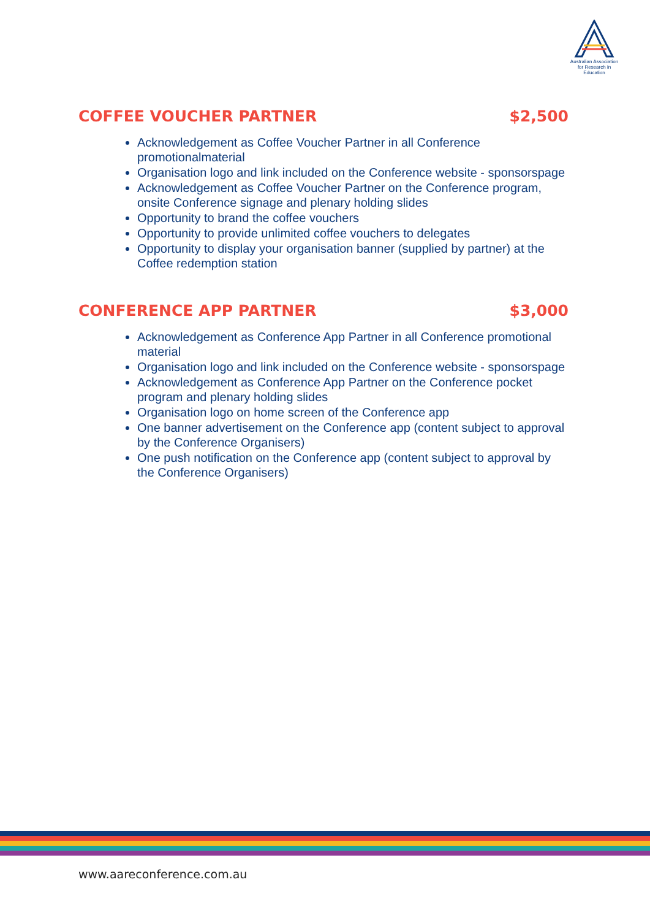Australian Association
for Research in Education
COFFEE VOUCHER PARTNER $2,500
Acknowledgement as Coffee Voucher Partner in all Conference promotionalmaterial
Organisation logo and link included on the Conference website - sponsorspage
Acknowledgement as Coffee Voucher Partner on the Conference program, onsite Conference signage and plenary holding slides
Opportunity to brand the coffee vouchers
Opportunity to provide unlimited coffee vouchers to delegates
Opportunity to display your organisation banner (supplied by partner) at the Coffee redemption station
CONFERENCE APP PARTNER $3,000
Acknowledgement as Conference App Partner in all Conference promotional material
Organisation logo and link included on the Conference website - sponsorspage
Acknowledgement as Conference App Partner on the Conference pocket program and plenary holding slides
Organisation logo on home screen of the Conference app
One banner advertisement on the Conference app (content subject to approval by the Conference Organisers)
One push notification on the Conference app (content subject to approval by the Conference Organisers)
www.aareconference.com.au